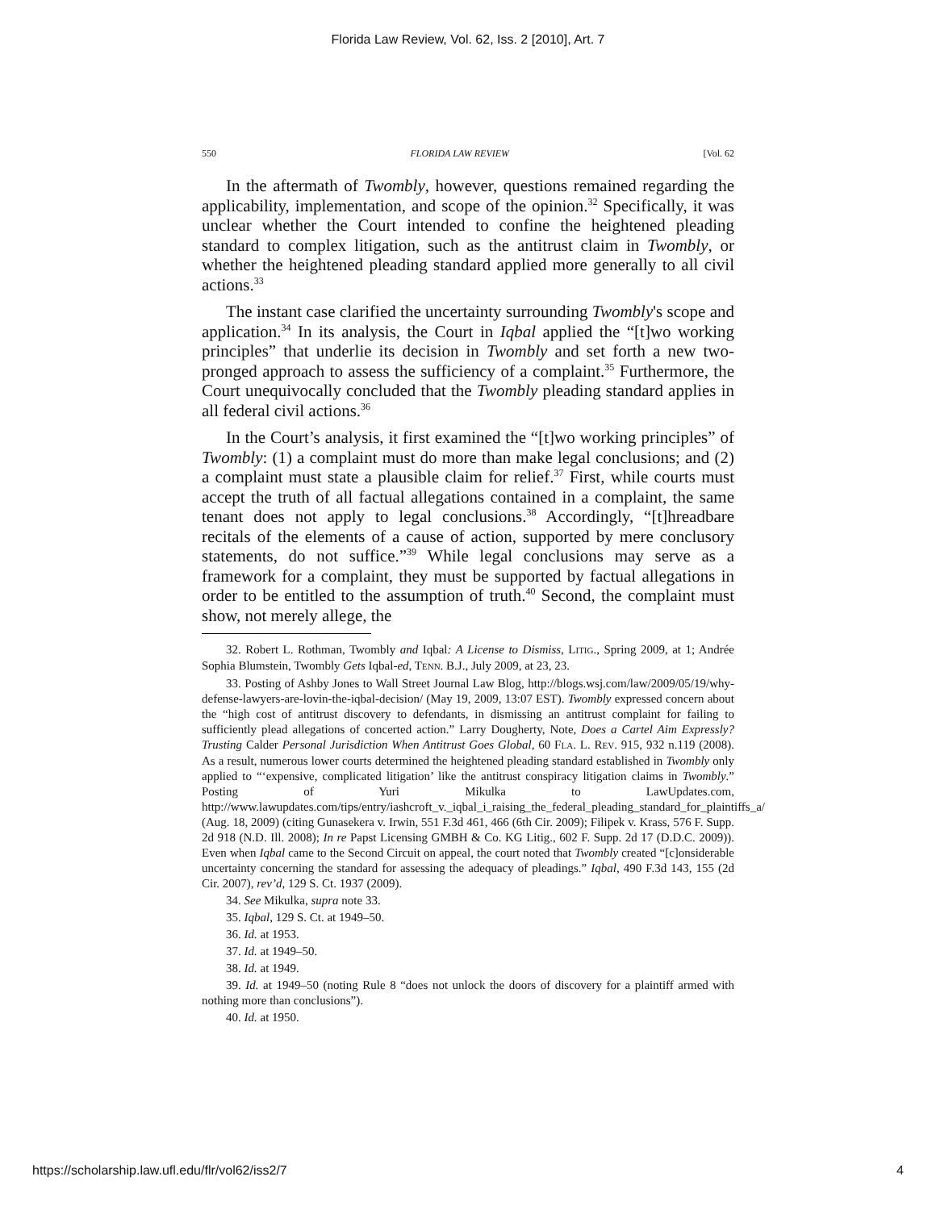Florida Law Review, Vol. 62, Iss. 2 [2010], Art. 7
550 FLORIDA LAW REVIEW [Vol. 62
In the aftermath of Twombly, however, questions remained regarding the applicability, implementation, and scope of the opinion.<sup>32</sup> Specifically, it was unclear whether the Court intended to confine the heightened pleading standard to complex litigation, such as the antitrust claim in Twombly, or whether the heightened pleading standard applied more generally to all civil actions.<sup>33</sup>
The instant case clarified the uncertainty surrounding Twombly's scope and application.<sup>34</sup> In its analysis, the Court in Iqbal applied the “[t]wo working principles” that underlie its decision in Twombly and set forth a new two-pronged approach to assess the sufficiency of a complaint.<sup>35</sup> Furthermore, the Court unequivocally concluded that the Twombly pleading standard applies in all federal civil actions.<sup>36</sup>
In the Court’s analysis, it first examined the “[t]wo working principles” of Twombly: (1) a complaint must do more than make legal conclusions; and (2) a complaint must state a plausible claim for relief.<sup>37</sup> First, while courts must accept the truth of all factual allegations contained in a complaint, the same tenant does not apply to legal conclusions.<sup>38</sup> Accordingly, “[t]hreadbare recitals of the elements of a cause of action, supported by mere conclusory statements, do not suffice.”<sup>39</sup> While legal conclusions may serve as a framework for a complaint, they must be supported by factual allegations in order to be entitled to the assumption of truth.<sup>40</sup> Second, the complaint must show, not merely allege, the
32. Robert L. Rothman, Twombly and Iqbal: A License to Dismiss, LITIG., Spring 2009, at 1; Andrée Sophia Blumstein, Twombly Gets Iqbal-ed, TENN. B.J., July 2009, at 23, 23.
33. Posting of Ashby Jones to Wall Street Journal Law Blog, http://blogs.wsj.com/law/2009/05/19/why-defense-lawyers-are-lovin-the-iqbal-decision/ (May 19, 2009, 13:07 EST). Twombly expressed concern about the “high cost of antitrust discovery to defendants, in dismissing an antitrust complaint for failing to sufficiently plead allegations of concerted action.” Larry Dougherty, Note, Does a Cartel Aim Expressly? Trusting Calder Personal Jurisdiction When Antitrust Goes Global, 60 FLA. L. REV. 915, 932 n.119 (2008). As a result, numerous lower courts determined the heightened pleading standard established in Twombly only applied to “‘expensive, complicated litigation’ like the antitrust conspiracy litigation claims in Twombly.” Posting of Yuri Mikulka to LawUpdates.com, http://www.lawupdates.com/tips/entry/iashcroft_v._iqbal_i_raising_the_federal_pleading_standard_for_plaintiffs_a/ (Aug. 18, 2009) (citing Gunasekera v. Irwin, 551 F.3d 461, 466 (6th Cir. 2009); Filipek v. Krass, 576 F. Supp. 2d 918 (N.D. Ill. 2008); In re Papst Licensing GMBH & Co. KG Litig., 602 F. Supp. 2d 17 (D.D.C. 2009)). Even when Iqbal came to the Second Circuit on appeal, the court noted that Twombly created “[c]onsiderable uncertainty concerning the standard for assessing the adequacy of pleadings.” Iqbal, 490 F.3d 143, 155 (2d Cir. 2007), rev’d, 129 S. Ct. 1937 (2009).
34. See Mikulka, supra note 33.
35. Iqbal, 129 S. Ct. at 1949–50.
36. Id. at 1953.
37. Id. at 1949–50.
38. Id. at 1949.
39. Id. at 1949–50 (noting Rule 8 “does not unlock the doors of discovery for a plaintiff armed with nothing more than conclusions”).
40. Id. at 1950.
https://scholarship.law.ufl.edu/flr/vol62/iss2/7 4